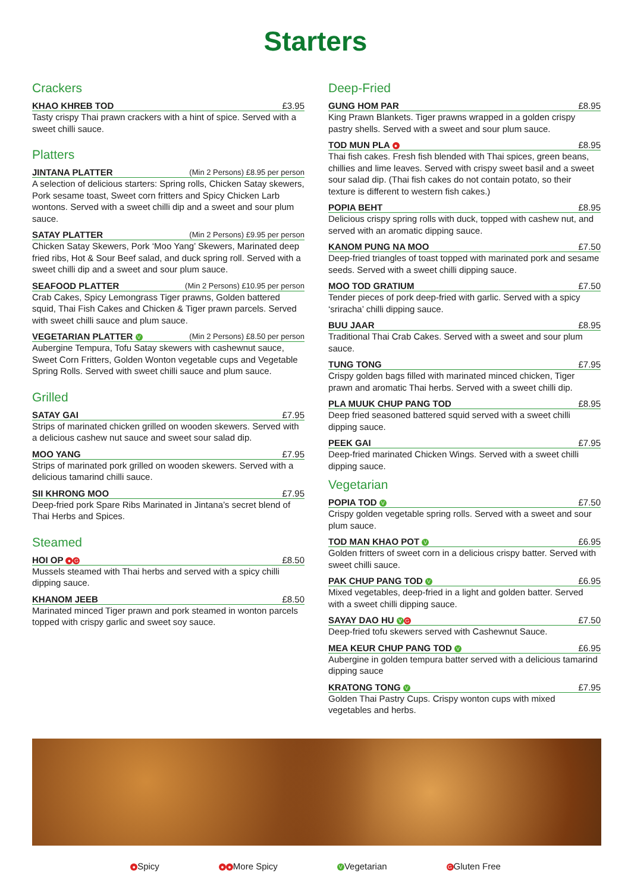Starters
Crackers
KHAO KHREB TOD £3.95
Tasty crispy Thai prawn crackers with a hint of spice. Served with a sweet chilli sauce.
Platters
JINTANA PLATTER (Min 2 Persons) £8.95 per person
A selection of delicious starters: Spring rolls, Chicken Satay skewers, Pork sesame toast, Sweet corn fritters and Spicy Chicken Larb wontons. Served with a sweet chilli dip and a sweet and sour plum sauce.
SATAY PLATTER (Min 2 Persons) £9.95 per person
Chicken Satay Skewers, Pork ‘Moo Yang’ Skewers, Marinated deep fried ribs, Hot & Sour Beef salad, and duck spring roll. Served with a sweet chilli dip and a sweet and sour plum sauce.
SEAFOOD PLATTER (Min 2 Persons) £10.95 per person
Crab Cakes, Spicy Lemongrass Tiger prawns, Golden battered squid, Thai Fish Cakes and Chicken & Tiger prawn parcels. Served with sweet chilli sauce and plum sauce.
VEGETARIAN PLATTER V (Min 2 Persons) £8.50 per person
Aubergine Tempura, Tofu Satay skewers with cashewnut sauce, Sweet Corn Fritters, Golden Wonton vegetable cups and Vegetable Spring Rolls. Served with sweet chilli sauce and plum sauce.
Grilled
SATAY GAI £7.95
Strips of marinated chicken grilled on wooden skewers. Served with a delicious cashew nut sauce and sweet sour salad dip.
MOO YANG £7.95
Strips of marinated pork grilled on wooden skewers. Served with a delicious tamarind chilli sauce.
SII KHRONG MOO £7.95
Deep-fried pork Spare Ribs Marinated in Jintana’s secret blend of Thai Herbs and Spices.
Steamed
HOI OP ● G £8.50
Mussels steamed with Thai herbs and served with a spicy chilli dipping sauce.
KHANOM JEEB £8.50
Marinated minced Tiger prawn and pork steamed in wonton parcels topped with crispy garlic and sweet soy sauce.
Deep-Fried
GUNG HOM PAR £8.95
King Prawn Blankets. Tiger prawns wrapped in a golden crispy pastry shells. Served with a sweet and sour plum sauce.
TOD MUN PLA ● £8.95
Thai fish cakes. Fresh fish blended with Thai spices, green beans, chillies and lime leaves. Served with crispy sweet basil and a sweet sour salad dip. (Thai fish cakes do not contain potato, so their texture is different to western fish cakes.)
POPIA BEHT £8.95
Delicious crispy spring rolls with duck, topped with cashew nut, and served with an aromatic dipping sauce.
KANOM PUNG NA MOO £7.50
Deep-fried triangles of toast topped with marinated pork and sesame seeds. Served with a sweet chilli dipping sauce.
MOO TOD GRATIUM £7.50
Tender pieces of pork deep-fried with garlic. Served with a spicy ‘sriracha’ chilli dipping sauce.
BUU JAAR £8.95
Traditional Thai Crab Cakes. Served with a sweet and sour plum sauce.
TUNG TONG £7.95
Crispy golden bags filled with marinated minced chicken, Tiger prawn and aromatic Thai herbs. Served with a sweet chilli dip.
PLA MUUK CHUP PANG TOD £8.95
Deep fried seasoned battered squid served with a sweet chilli dipping sauce.
PEEK GAI £7.95
Deep-fried marinated Chicken Wings. Served with a sweet chilli dipping sauce.
Vegetarian
POPIA TOD V £7.50
Crispy golden vegetable spring rolls. Served with a sweet and sour plum sauce.
TOD MAN KHAO POT V £6.95
Golden fritters of sweet corn in a delicious crispy batter. Served with sweet chilli sauce.
PAK CHUP PANG TOD V £6.95
Mixed vegetables, deep-fried in a light and golden batter. Served with a sweet chilli dipping sauce.
SAYAY DAO HU V G £7.50
Deep-fried tofu skewers served with Cashewnut Sauce.
MEA KEUR CHUP PANG TOD V £6.95
Aubergine in golden tempura batter served with a delicious tamarind dipping sauce
KRATONG TONG V £7.95
Golden Thai Pastry Cups. Crispy wonton cups with mixed vegetables and herbs.
● Spicy ● ● More Spicy V Vegetarian G Gluten Free